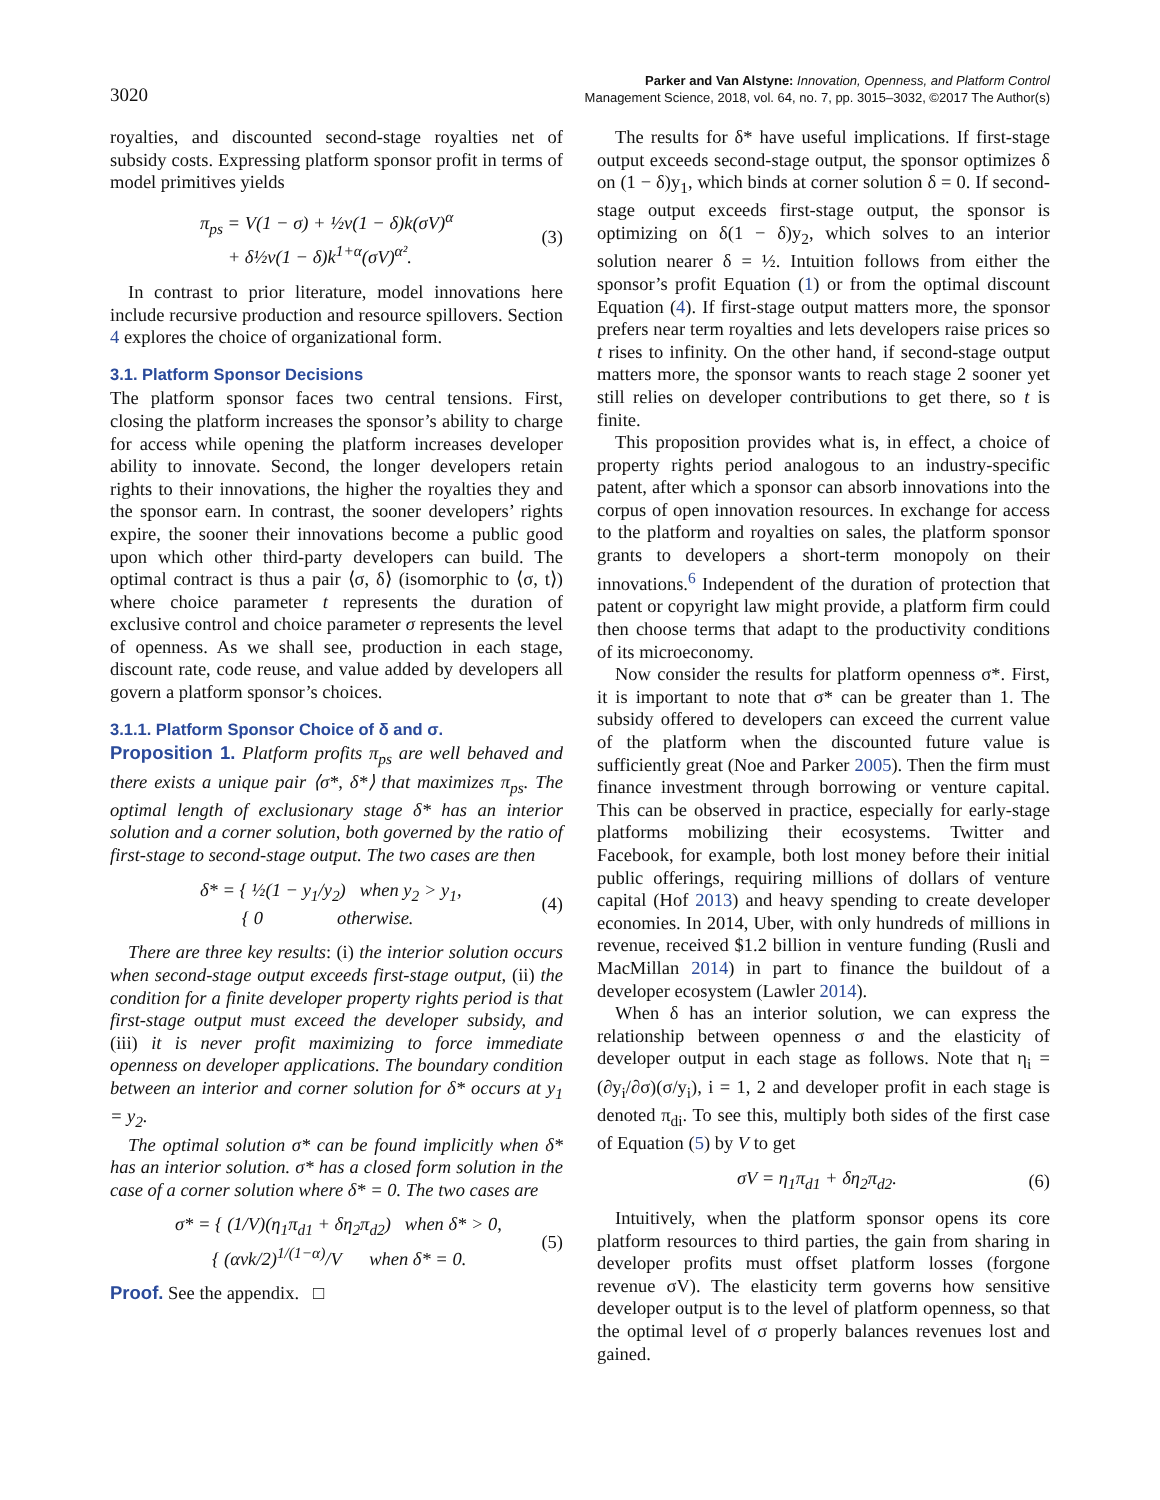3020
Parker and Van Alstyne: Innovation, Openness, and Platform Control
Management Science, 2018, vol. 64, no. 7, pp. 3015–3032, ©2017 The Author(s)
royalties, and discounted second-stage royalties net of subsidy costs. Expressing platform sponsor profit in terms of model primitives yields
π<sub>ps</sub> = V(1 − σ) + ½v(1 − δ)k(σV)<sup>α</sup>
+ δ½v(1 − δ)k<sup>1+α</sup>(σV)<sup>α²</sup>. (3)
In contrast to prior literature, model innovations here include recursive production and resource spillovers. Section 4 explores the choice of organizational form.
3.1. Platform Sponsor Decisions
The platform sponsor faces two central tensions. First, closing the platform increases the sponsor’s ability to charge for access while opening the platform increases developer ability to innovate. Second, the longer developers retain rights to their innovations, the higher the royalties they and the sponsor earn. In contrast, the sooner developers’ rights expire, the sooner their innovations become a public good upon which other third-party developers can build. The optimal contract is thus a pair ⟨σ, δ⟩ (isomorphic to ⟨σ, t⟩) where choice parameter t represents the duration of exclusive control and choice parameter σ represents the level of openness. As we shall see, production in each stage, discount rate, code reuse, and value added by developers all govern a platform sponsor’s choices.
3.1.1. Platform Sponsor Choice of δ and σ.
Proposition 1. Platform profits π<sub>ps</sub> are well behaved and there exists a unique pair ⟨σ*, δ*⟩ that maximizes π<sub>ps</sub>. The optimal length of exclusionary stage δ* has an interior solution and a corner solution, both governed by the ratio of first-stage to second-stage output. The two cases are then
δ* = { ½(1 − y<sub>1</sub>/y<sub>2</sub>) when y<sub>2</sub> > y<sub>1</sub>,
{ 0 otherwise. (4)
There are three key results: (i) the interior solution occurs when second-stage output exceeds first-stage output, (ii) the condition for a finite developer property rights period is that first-stage output must exceed the developer subsidy, and (iii) it is never profit maximizing to force immediate openness on developer applications. The boundary condition between an interior and corner solution for δ* occurs at y<sub>1</sub> = y<sub>2</sub>.
The optimal solution σ* can be found implicitly when δ* has an interior solution. σ* has a closed form solution in the case of a corner solution where δ* = 0. The two cases are
σ* = { (1/V)(η<sub>1</sub>π<sub>d1</sub> + δη<sub>2</sub>π<sub>d2</sub>) when δ* > 0,
{ (αvk/2)<sup>1/(1−α)</sup>/V when δ* = 0. (5)
Proof. See the appendix. □
The results for δ* have useful implications. If first-stage output exceeds second-stage output, the sponsor optimizes δ on (1 − δ)y<sub>1</sub>, which binds at corner solution δ = 0. If second-stage output exceeds first-stage output, the sponsor is optimizing on δ(1 − δ)y<sub>2</sub>, which solves to an interior solution nearer δ = ½. Intuition follows from either the sponsor’s profit Equation (1) or from the optimal discount Equation (4). If first-stage output matters more, the sponsor prefers near term royalties and lets developers raise prices so t rises to infinity. On the other hand, if second-stage output matters more, the sponsor wants to reach stage 2 sooner yet still relies on developer contributions to get there, so t is finite.
This proposition provides what is, in effect, a choice of property rights period analogous to an industry-specific patent, after which a sponsor can absorb innovations into the corpus of open innovation resources. In exchange for access to the platform and royalties on sales, the platform sponsor grants to developers a short-term monopoly on their innovations.<sup>6</sup> Independent of the duration of protection that patent or copyright law might provide, a platform firm could then choose terms that adapt to the productivity conditions of its microeconomy.
Now consider the results for platform openness σ*. First, it is important to note that σ* can be greater than 1. The subsidy offered to developers can exceed the current value of the platform when the discounted future value is sufficiently great (Noe and Parker 2005). Then the firm must finance investment through borrowing or venture capital. This can be observed in practice, especially for early-stage platforms mobilizing their ecosystems. Twitter and Facebook, for example, both lost money before their initial public offerings, requiring millions of dollars of venture capital (Hof 2013) and heavy spending to create developer economies. In 2014, Uber, with only hundreds of millions in revenue, received $1.2 billion in venture funding (Rusli and MacMillan 2014) in part to finance the buildout of a developer ecosystem (Lawler 2014).
When δ has an interior solution, we can express the relationship between openness σ and the elasticity of developer output in each stage as follows. Note that η<sub>i</sub> = (∂y<sub>i</sub>/∂σ)(σ/y<sub>i</sub>), i = 1, 2 and developer profit in each stage is denoted π<sub>di</sub>. To see this, multiply both sides of the first case of Equation (5) by V to get
σV = η<sub>1</sub>π<sub>d1</sub> + δη<sub>2</sub>π<sub>d2</sub>. (6)
Intuitively, when the platform sponsor opens its core platform resources to third parties, the gain from sharing in developer profits must offset platform losses (forgone revenue σV). The elasticity term governs how sensitive developer output is to the level of platform openness, so that the optimal level of σ properly balances revenues lost and gained.